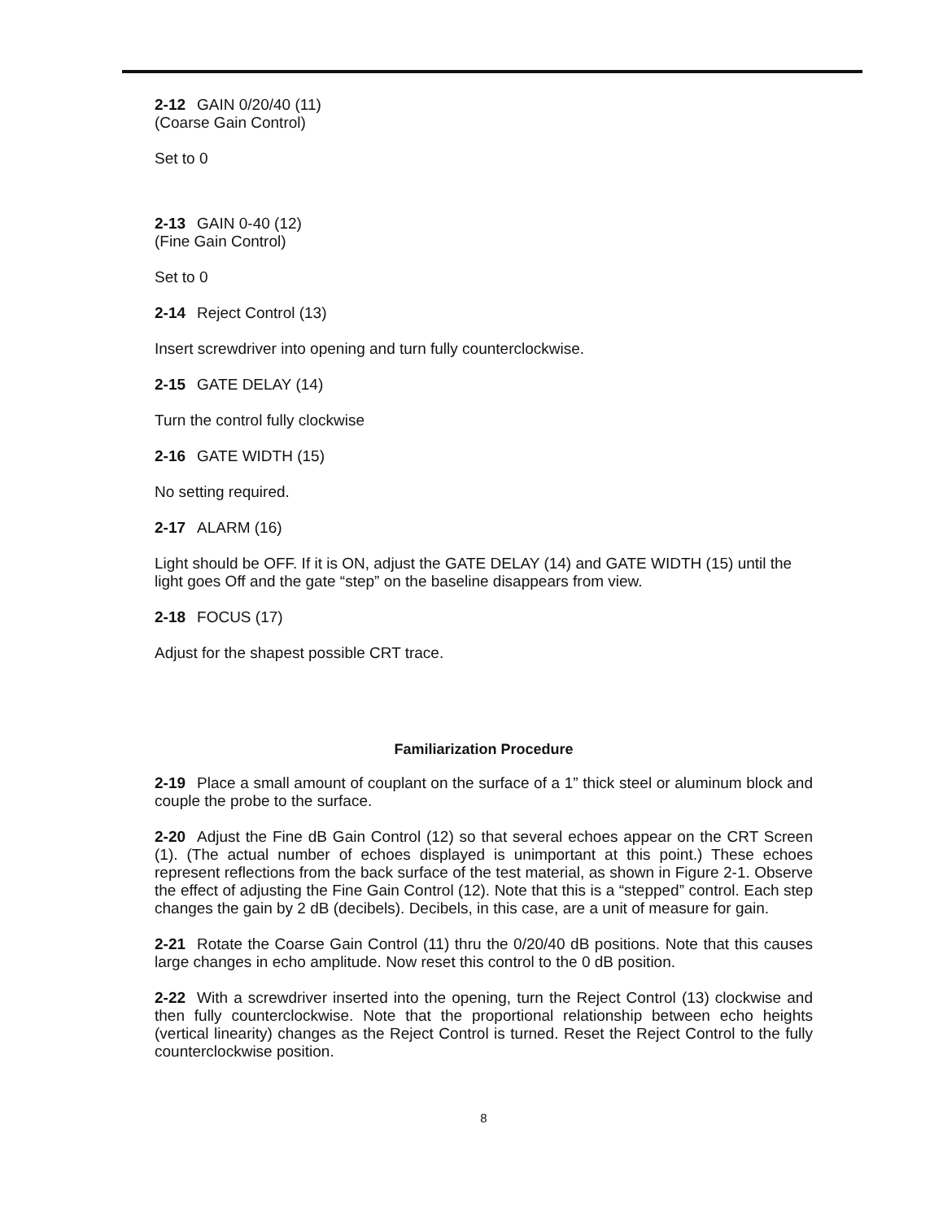2-12 GAIN 0/20/40 (11)
(Coarse Gain Control)
Set to 0
2-13 GAIN 0-40 (12)
(Fine Gain Control)
Set to 0
2-14 Reject Control (13)
Insert screwdriver into opening and turn fully counterclockwise.
2-15 GATE DELAY (14)
Turn the control fully clockwise
2-16 GATE WIDTH (15)
No setting required.
2-17 ALARM (16)
Light should be OFF. If it is ON, adjust the GATE DELAY (14) and GATE WIDTH (15) until the light goes Off and the gate “step” on the baseline disappears from view.
2-18 FOCUS (17)
Adjust for the shapest possible CRT trace.
Familiarization Procedure
2-19 Place a small amount of couplant on the surface of a 1” thick steel or aluminum block and couple the probe to the surface.
2-20 Adjust the Fine dB Gain Control (12) so that several echoes appear on the CRT Screen (1). (The actual number of echoes displayed is unimportant at this point.) These echoes represent reflections from the back surface of the test material, as shown in Figure 2-1. Observe the effect of adjusting the Fine Gain Control (12). Note that this is a “stepped” control. Each step changes the gain by 2 dB (decibels). Decibels, in this case, are a unit of measure for gain.
2-21 Rotate the Coarse Gain Control (11) thru the 0/20/40 dB positions. Note that this causes large changes in echo amplitude. Now reset this control to the 0 dB position.
2-22 With a screwdriver inserted into the opening, turn the Reject Control (13) clockwise and then fully counterclockwise. Note that the proportional relationship between echo heights (vertical linearity) changes as the Reject Control is turned. Reset the Reject Control to the fully counterclockwise position.
8